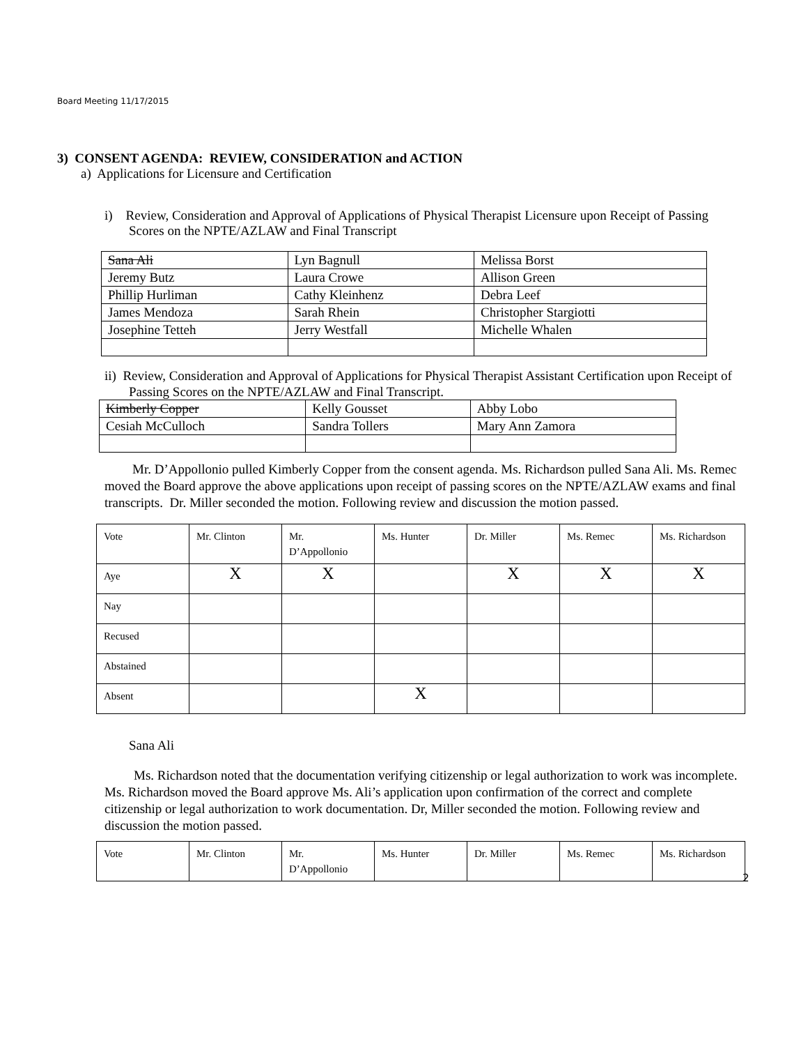Board Meeting 11/17/2015
3) CONSENT AGENDA: REVIEW, CONSIDERATION and ACTION
a) Applications for Licensure and Certification
i) Review, Consideration and Approval of Applications of Physical Therapist Licensure upon Receipt of Passing Scores on the NPTE/AZLAW and Final Transcript
| Sana Ali | Lyn Bagnull | Melissa Borst |
| Jeremy Butz | Laura Crowe | Allison Green |
| Phillip Hurliman | Cathy Kleinhenz | Debra Leef |
| James Mendoza | Sarah Rhein | Christopher Stargiotti |
| Josephine Tetteh | Jerry Westfall | Michelle Whalen |
ii) Review, Consideration and Approval of Applications for Physical Therapist Assistant Certification upon Receipt of Passing Scores on the NPTE/AZLAW and Final Transcript.
| Kimberly Copper | Kelly Gousset | Abby Lobo |
| Cesiah McCulloch | Sandra Tollers | Mary Ann Zamora |
Mr. D’Appollonio pulled Kimberly Copper from the consent agenda. Ms. Richardson pulled Sana Ali. Ms. Remec moved the Board approve the above applications upon receipt of passing scores on the NPTE/AZLAW exams and final transcripts. Dr. Miller seconded the motion. Following review and discussion the motion passed.
| Vote | Mr. Clinton | Mr. D’Appollonio | Ms. Hunter | Dr. Miller | Ms. Remec | Ms. Richardson |
| Aye | X | X | | X | X | X |
| Nay | | | | | | |
| Recused | | | | | | |
| Abstained | | | | | | |
| Absent | | | X | | | |
Sana Ali
Ms. Richardson noted that the documentation verifying citizenship or legal authorization to work was incomplete. Ms. Richardson moved the Board approve Ms. Ali’s application upon confirmation of the correct and complete citizenship or legal authorization to work documentation. Dr, Miller seconded the motion. Following review and discussion the motion passed.
| Vote | Mr. Clinton | Mr. D’Appollonio | Ms. Hunter | Dr. Miller | Ms. Remec | Ms. Richardson |
2